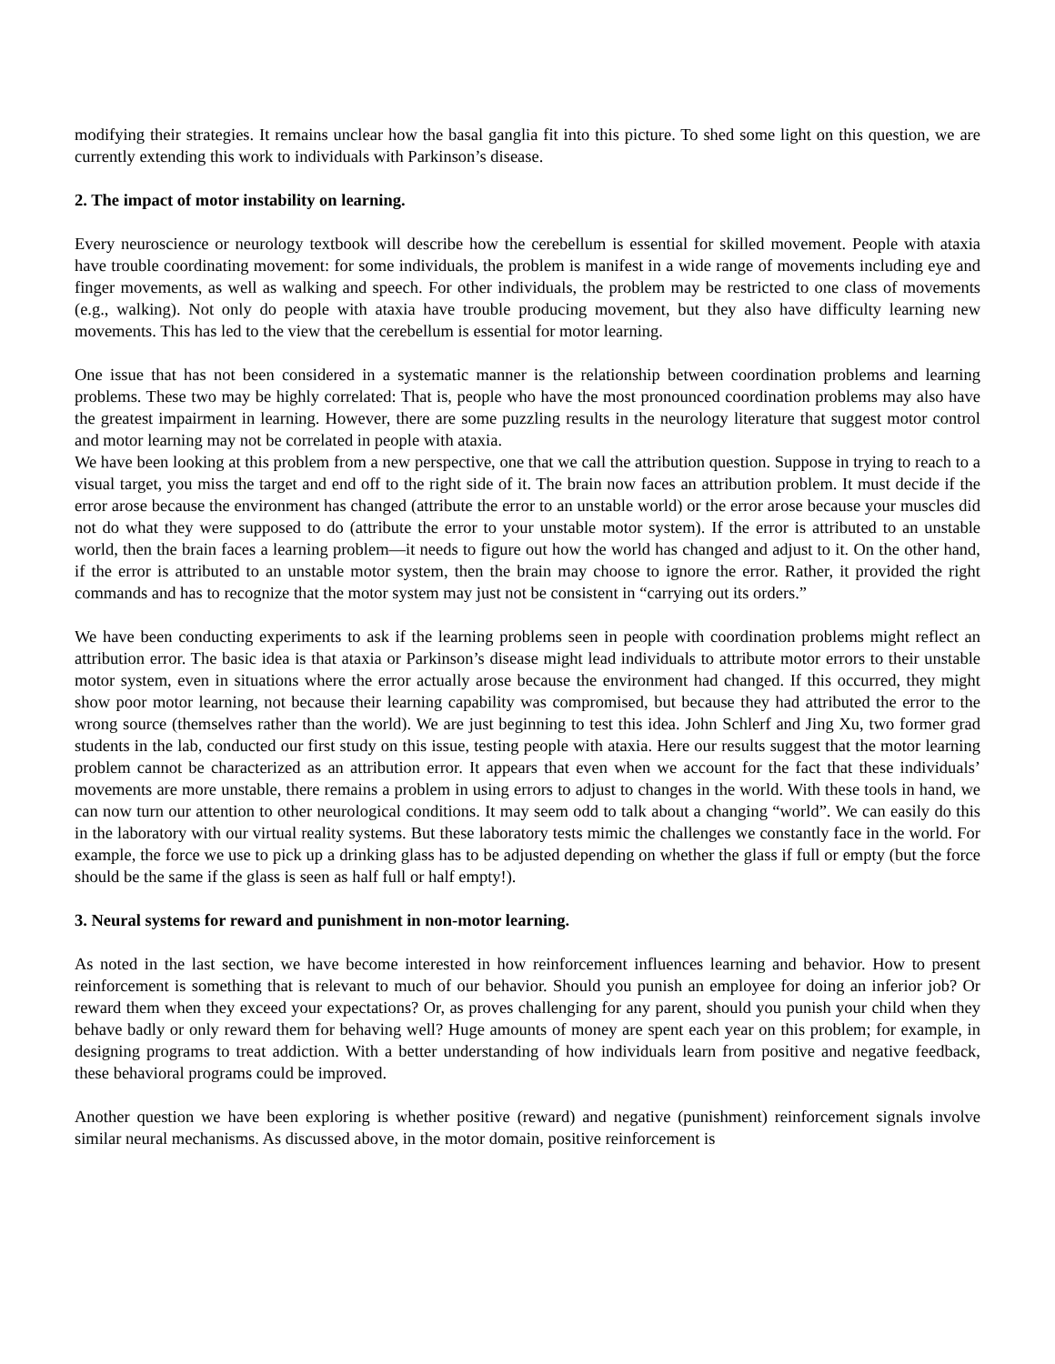modifying their strategies. It remains unclear how the basal ganglia fit into this picture. To shed some light on this question, we are currently extending this work to individuals with Parkinson’s disease.
2. The impact of motor instability on learning.
Every neuroscience or neurology textbook will describe how the cerebellum is essential for skilled movement. People with ataxia have trouble coordinating movement: for some individuals, the problem is manifest in a wide range of movements including eye and finger movements, as well as walking and speech. For other individuals, the problem may be restricted to one class of movements (e.g., walking). Not only do people with ataxia have trouble producing movement, but they also have difficulty learning new movements. This has led to the view that the cerebellum is essential for motor learning.
One issue that has not been considered in a systematic manner is the relationship between coordination problems and learning problems. These two may be highly correlated: That is, people who have the most pronounced coordination problems may also have the greatest impairment in learning. However, there are some puzzling results in the neurology literature that suggest motor control and motor learning may not be correlated in people with ataxia.
We have been looking at this problem from a new perspective, one that we call the attribution question. Suppose in trying to reach to a visual target, you miss the target and end off to the right side of it. The brain now faces an attribution problem. It must decide if the error arose because the environment has changed (attribute the error to an unstable world) or the error arose because your muscles did not do what they were supposed to do (attribute the error to your unstable motor system). If the error is attributed to an unstable world, then the brain faces a learning problem—it needs to figure out how the world has changed and adjust to it. On the other hand, if the error is attributed to an unstable motor system, then the brain may choose to ignore the error. Rather, it provided the right commands and has to recognize that the motor system may just not be consistent in “carrying out its orders.”
We have been conducting experiments to ask if the learning problems seen in people with coordination problems might reflect an attribution error. The basic idea is that ataxia or Parkinson’s disease might lead individuals to attribute motor errors to their unstable motor system, even in situations where the error actually arose because the environment had changed. If this occurred, they might show poor motor learning, not because their learning capability was compromised, but because they had attributed the error to the wrong source (themselves rather than the world). We are just beginning to test this idea. John Schlerf and Jing Xu, two former grad students in the lab, conducted our first study on this issue, testing people with ataxia. Here our results suggest that the motor learning problem cannot be characterized as an attribution error. It appears that even when we account for the fact that these individuals’ movements are more unstable, there remains a problem in using errors to adjust to changes in the world. With these tools in hand, we can now turn our attention to other neurological conditions. It may seem odd to talk about a changing “world”. We can easily do this in the laboratory with our virtual reality systems. But these laboratory tests mimic the challenges we constantly face in the world. For example, the force we use to pick up a drinking glass has to be adjusted depending on whether the glass if full or empty (but the force should be the same if the glass is seen as half full or half empty!).
3. Neural systems for reward and punishment in non-motor learning.
As noted in the last section, we have become interested in how reinforcement influences learning and behavior. How to present reinforcement is something that is relevant to much of our behavior. Should you punish an employee for doing an inferior job? Or reward them when they exceed your expectations? Or, as proves challenging for any parent, should you punish your child when they behave badly or only reward them for behaving well? Huge amounts of money are spent each year on this problem; for example, in designing programs to treat addiction. With a better understanding of how individuals learn from positive and negative feedback, these behavioral programs could be improved.
Another question we have been exploring is whether positive (reward) and negative (punishment) reinforcement signals involve similar neural mechanisms. As discussed above, in the motor domain, positive reinforcement is